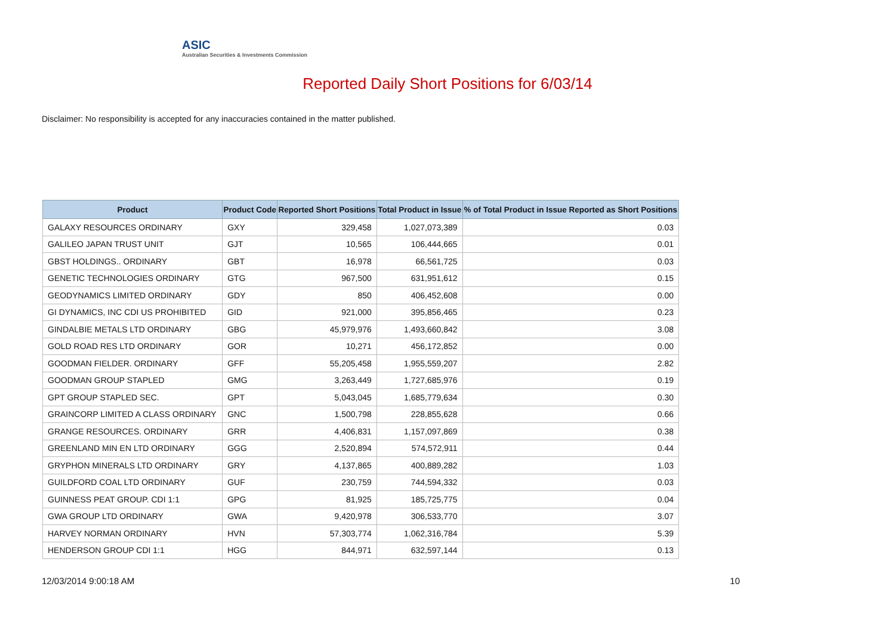ASIC
Australian Securities & Investments Commission
Reported Daily Short Positions for 6/03/14
Disclaimer: No responsibility is accepted for any inaccuracies contained in the matter published.
| Product | Product Code | Reported Short Positions | Total Product in Issue | % of Total Product in Issue Reported as Short Positions |
| --- | --- | --- | --- | --- |
| GALAXY RESOURCES ORDINARY | GXY | 329,458 | 1,027,073,389 | 0.03 |
| GALILEO JAPAN TRUST UNIT | GJT | 10,565 | 106,444,665 | 0.01 |
| GBST HOLDINGS.. ORDINARY | GBT | 16,978 | 66,561,725 | 0.03 |
| GENETIC TECHNOLOGIES ORDINARY | GTG | 967,500 | 631,951,612 | 0.15 |
| GEODYNAMICS LIMITED ORDINARY | GDY | 850 | 406,452,608 | 0.00 |
| GI DYNAMICS, INC CDI US PROHIBITED | GID | 921,000 | 395,856,465 | 0.23 |
| GINDALBIE METALS LTD ORDINARY | GBG | 45,979,976 | 1,493,660,842 | 3.08 |
| GOLD ROAD RES LTD ORDINARY | GOR | 10,271 | 456,172,852 | 0.00 |
| GOODMAN FIELDER. ORDINARY | GFF | 55,205,458 | 1,955,559,207 | 2.82 |
| GOODMAN GROUP STAPLED | GMG | 3,263,449 | 1,727,685,976 | 0.19 |
| GPT GROUP STAPLED SEC. | GPT | 5,043,045 | 1,685,779,634 | 0.30 |
| GRAINCORP LIMITED A CLASS ORDINARY | GNC | 1,500,798 | 228,855,628 | 0.66 |
| GRANGE RESOURCES. ORDINARY | GRR | 4,406,831 | 1,157,097,869 | 0.38 |
| GREENLAND MIN EN LTD ORDINARY | GGG | 2,520,894 | 574,572,911 | 0.44 |
| GRYPHON MINERALS LTD ORDINARY | GRY | 4,137,865 | 400,889,282 | 1.03 |
| GUILDFORD COAL LTD ORDINARY | GUF | 230,759 | 744,594,332 | 0.03 |
| GUINNESS PEAT GROUP. CDI 1:1 | GPG | 81,925 | 185,725,775 | 0.04 |
| GWA GROUP LTD ORDINARY | GWA | 9,420,978 | 306,533,770 | 3.07 |
| HARVEY NORMAN ORDINARY | HVN | 57,303,774 | 1,062,316,784 | 5.39 |
| HENDERSON GROUP CDI 1:1 | HGG | 844,971 | 632,597,144 | 0.13 |
12/03/2014 9:00:18 AM 10